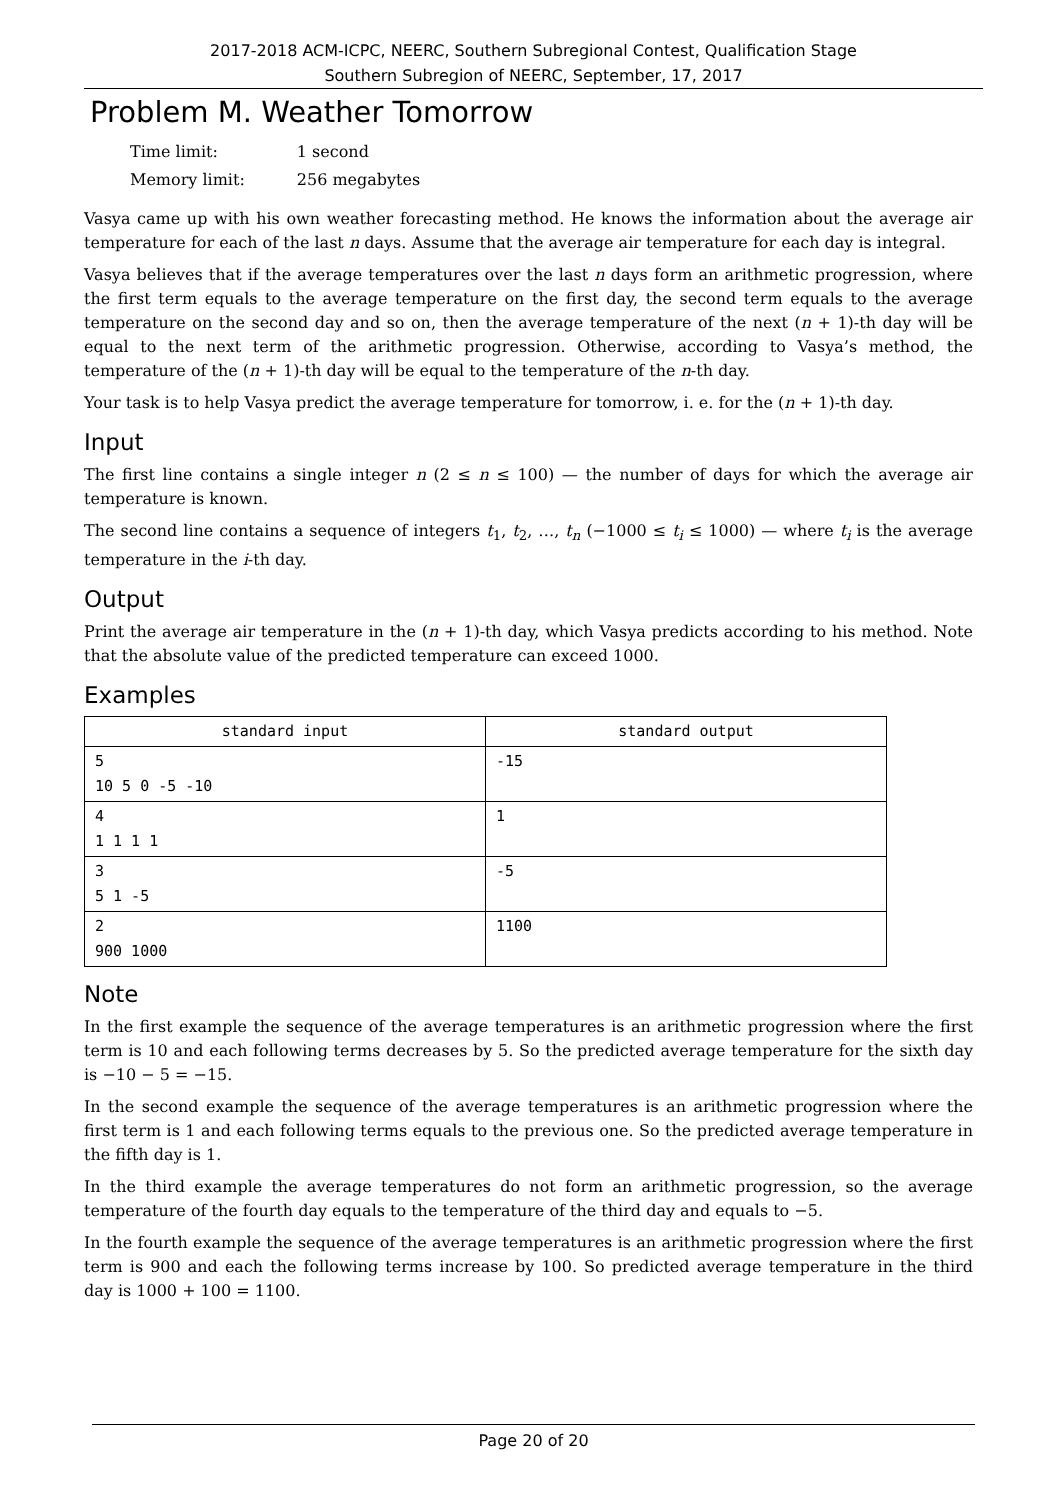2017-2018 ACM-ICPC, NEERC, Southern Subregional Contest, Qualification Stage
Southern Subregion of NEERC, September, 17, 2017
Problem M. Weather Tomorrow
| Time limit: | 1 second |
| Memory limit: | 256 megabytes |
Vasya came up with his own weather forecasting method. He knows the information about the average air temperature for each of the last n days. Assume that the average air temperature for each day is integral.
Vasya believes that if the average temperatures over the last n days form an arithmetic progression, where the first term equals to the average temperature on the first day, the second term equals to the average temperature on the second day and so on, then the average temperature of the next (n + 1)-th day will be equal to the next term of the arithmetic progression. Otherwise, according to Vasya’s method, the temperature of the (n + 1)-th day will be equal to the temperature of the n-th day.
Your task is to help Vasya predict the average temperature for tomorrow, i. e. for the (n + 1)-th day.
Input
The first line contains a single integer n (2 ≤ n ≤ 100) — the number of days for which the average air temperature is known.
The second line contains a sequence of integers t<sub>1</sub>, t<sub>2</sub>, …, t<sub>n</sub> (−1000 ≤ t<sub>i</sub> ≤ 1000) — where t<sub>i</sub> is the average temperature in the i-th day.
Output
Print the average air temperature in the (n + 1)-th day, which Vasya predicts according to his method. Note that the absolute value of the predicted temperature can exceed 1000.
Examples
| standard input | standard output |
| --- | --- |
| 5 10 5 0 -5 -10 | -15 |
| 4 1 1 1 1 | 1 |
| 3 5 1 -5 | -5 |
| 2 900 1000 | 1100 |
Note
In the first example the sequence of the average temperatures is an arithmetic progression where the first term is 10 and each following terms decreases by 5. So the predicted average temperature for the sixth day is −10 − 5 = −15.
In the second example the sequence of the average temperatures is an arithmetic progression where the first term is 1 and each following terms equals to the previous one. So the predicted average temperature in the fifth day is 1.
In the third example the average temperatures do not form an arithmetic progression, so the average temperature of the fourth day equals to the temperature of the third day and equals to −5.
In the fourth example the sequence of the average temperatures is an arithmetic progression where the first term is 900 and each the following terms increase by 100. So predicted average temperature in the third day is 1000 + 100 = 1100.
Page 20 of 20